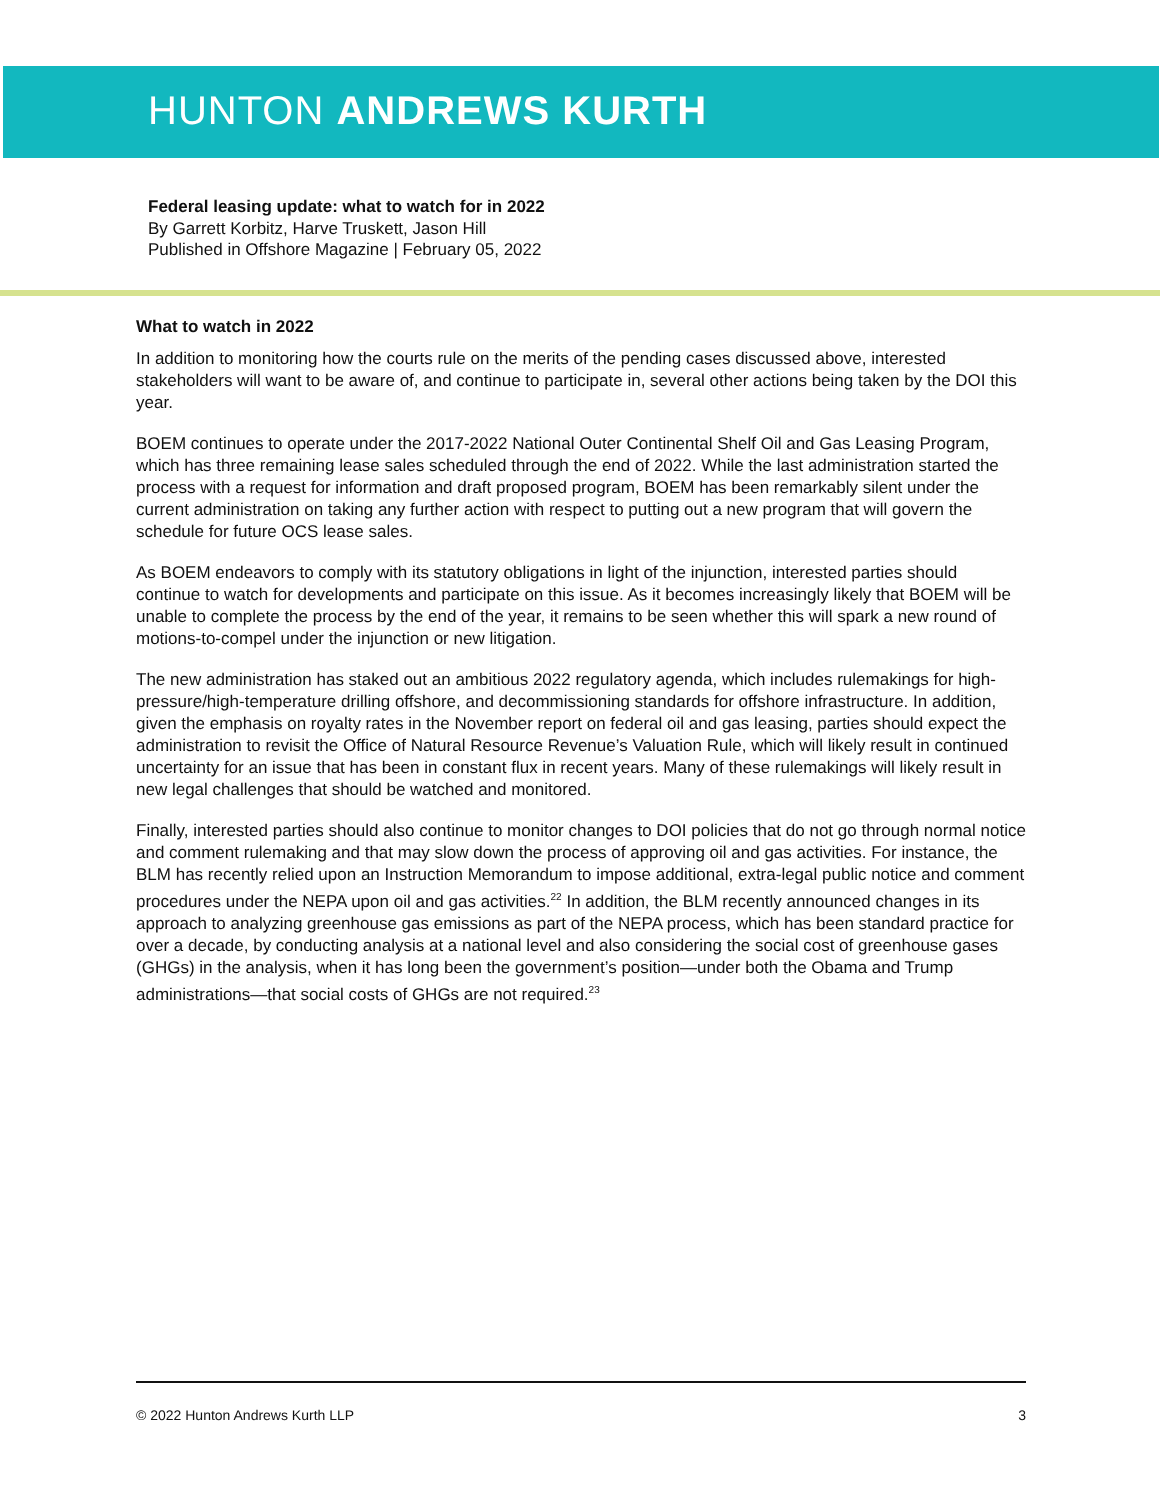HUNTON ANDREWS KURTH
Federal leasing update: what to watch for in 2022
By Garrett Korbitz, Harve Truskett, Jason Hill
Published in Offshore Magazine | February 05, 2022
What to watch in 2022
In addition to monitoring how the courts rule on the merits of the pending cases discussed above, interested stakeholders will want to be aware of, and continue to participate in, several other actions being taken by the DOI this year.
BOEM continues to operate under the 2017-2022 National Outer Continental Shelf Oil and Gas Leasing Program, which has three remaining lease sales scheduled through the end of 2022. While the last administration started the process with a request for information and draft proposed program, BOEM has been remarkably silent under the current administration on taking any further action with respect to putting out a new program that will govern the schedule for future OCS lease sales.
As BOEM endeavors to comply with its statutory obligations in light of the injunction, interested parties should continue to watch for developments and participate on this issue. As it becomes increasingly likely that BOEM will be unable to complete the process by the end of the year, it remains to be seen whether this will spark a new round of motions-to-compel under the injunction or new litigation.
The new administration has staked out an ambitious 2022 regulatory agenda, which includes rulemakings for high-pressure/high-temperature drilling offshore, and decommissioning standards for offshore infrastructure. In addition, given the emphasis on royalty rates in the November report on federal oil and gas leasing, parties should expect the administration to revisit the Office of Natural Resource Revenue’s Valuation Rule, which will likely result in continued uncertainty for an issue that has been in constant flux in recent years. Many of these rulemakings will likely result in new legal challenges that should be watched and monitored.
Finally, interested parties should also continue to monitor changes to DOI policies that do not go through normal notice and comment rulemaking and that may slow down the process of approving oil and gas activities. For instance, the BLM has recently relied upon an Instruction Memorandum to impose additional, extra-legal public notice and comment procedures under the NEPA upon oil and gas activities.<sup>22</sup> In addition, the BLM recently announced changes in its approach to analyzing greenhouse gas emissions as part of the NEPA process, which has been standard practice for over a decade, by conducting analysis at a national level and also considering the social cost of greenhouse gases (GHGs) in the analysis, when it has long been the government’s position—under both the Obama and Trump administrations—that social costs of GHGs are not required.<sup>23</sup>
© 2022 Hunton Andrews Kurth LLP 3